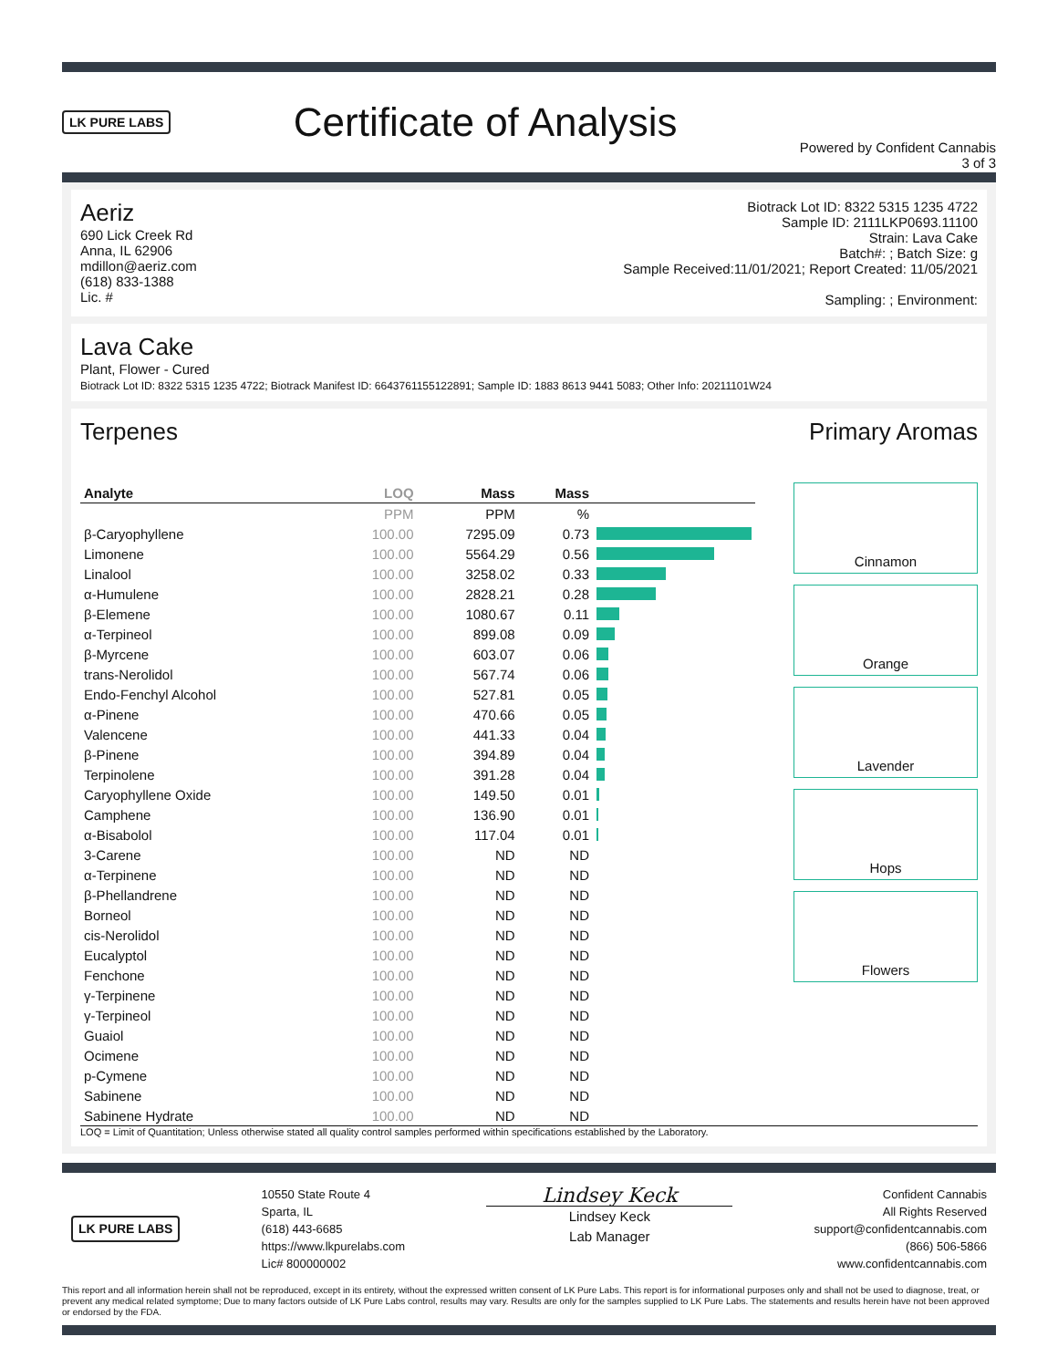LK PURE LABS
Certificate of Analysis
Powered by Confident Cannabis
3 of 3
Aeriz
690 Lick Creek Rd
Anna, IL 62906
mdillon@aeriz.com
(618) 833-1388
Lic. #
Biotrack Lot ID: 8322 5315 1235 4722
Sample ID: 2111LKP0693.11100
Strain: Lava Cake
Batch#: ; Batch Size: g
Sample Received:11/01/2021; Report Created: 11/05/2021
Sampling: ; Environment:
Lava Cake
Plant, Flower - Cured
Biotrack Lot ID: 8322 5315 1235 4722; Biotrack Manifest ID: 6643761155122891; Sample ID: 1883 8613 9441 5083; Other Info: 20211101W24
Terpenes Primary Aromas
| Analyte | LOQ | Mass | Mass | |
| --- | --- | --- | --- | --- |
| | PPM | PPM | % | |
| β-Caryophyllene | 100.00 | 7295.09 | 0.73 | |
| Limonene | 100.00 | 5564.29 | 0.56 | |
| Linalool | 100.00 | 3258.02 | 0.33 | |
| α-Humulene | 100.00 | 2828.21 | 0.28 | |
| β-Elemene | 100.00 | 1080.67 | 0.11 | |
| α-Terpineol | 100.00 | 899.08 | 0.09 | |
| β-Myrcene | 100.00 | 603.07 | 0.06 | |
| trans-Nerolidol | 100.00 | 567.74 | 0.06 | |
| Endo-Fenchyl Alcohol | 100.00 | 527.81 | 0.05 | |
| α-Pinene | 100.00 | 470.66 | 0.05 | |
| Valencene | 100.00 | 441.33 | 0.04 | |
| β-Pinene | 100.00 | 394.89 | 0.04 | |
| Terpinolene | 100.00 | 391.28 | 0.04 | |
| Caryophyllene Oxide | 100.00 | 149.50 | 0.01 | |
| Camphene | 100.00 | 136.90 | 0.01 | |
| α-Bisabolol | 100.00 | 117.04 | 0.01 | |
| 3-Carene | 100.00 | ND | ND | |
| α-Terpinene | 100.00 | ND | ND | |
| β-Phellandrene | 100.00 | ND | ND | |
| Borneol | 100.00 | ND | ND | |
| cis-Nerolidol | 100.00 | ND | ND | |
| Eucalyptol | 100.00 | ND | ND | |
| Fenchone | 100.00 | ND | ND | |
| γ-Terpinene | 100.00 | ND | ND | |
| γ-Terpineol | 100.00 | ND | ND | |
| Guaiol | 100.00 | ND | ND | |
| Ocimene | 100.00 | ND | ND | |
| p-Cymene | 100.00 | ND | ND | |
| Sabinene | 100.00 | ND | ND | |
| Sabinene Hydrate | 100.00 | ND | ND | |
Cinnamon
Orange
Lavender
Hops
Flowers
LOQ = Limit of Quantitation; Unless otherwise stated all quality control samples performed within specifications established by the Laboratory.
LK PURE LABS
10550 State Route 4
Sparta, IL
(618) 443-6685
https://www.lkpurelabs.com
Lic# 800000002
Lindsey Keck
Lindsey Keck
Lab Manager
Confident Cannabis
All Rights Reserved
support@confidentcannabis.com
(866) 506-5866
www.confidentcannabis.com
This report and all information herein shall not be reproduced, except in its entirety, without the expressed written consent of LK Pure Labs. This report is for informational purposes only and shall not be used to diagnose, treat, or prevent any medical related symptome; Due to many factors outside of LK Pure Labs control, results may vary. Results are only for the samples supplied to LK Pure Labs. The statements and results herein have not been approved or endorsed by the FDA.